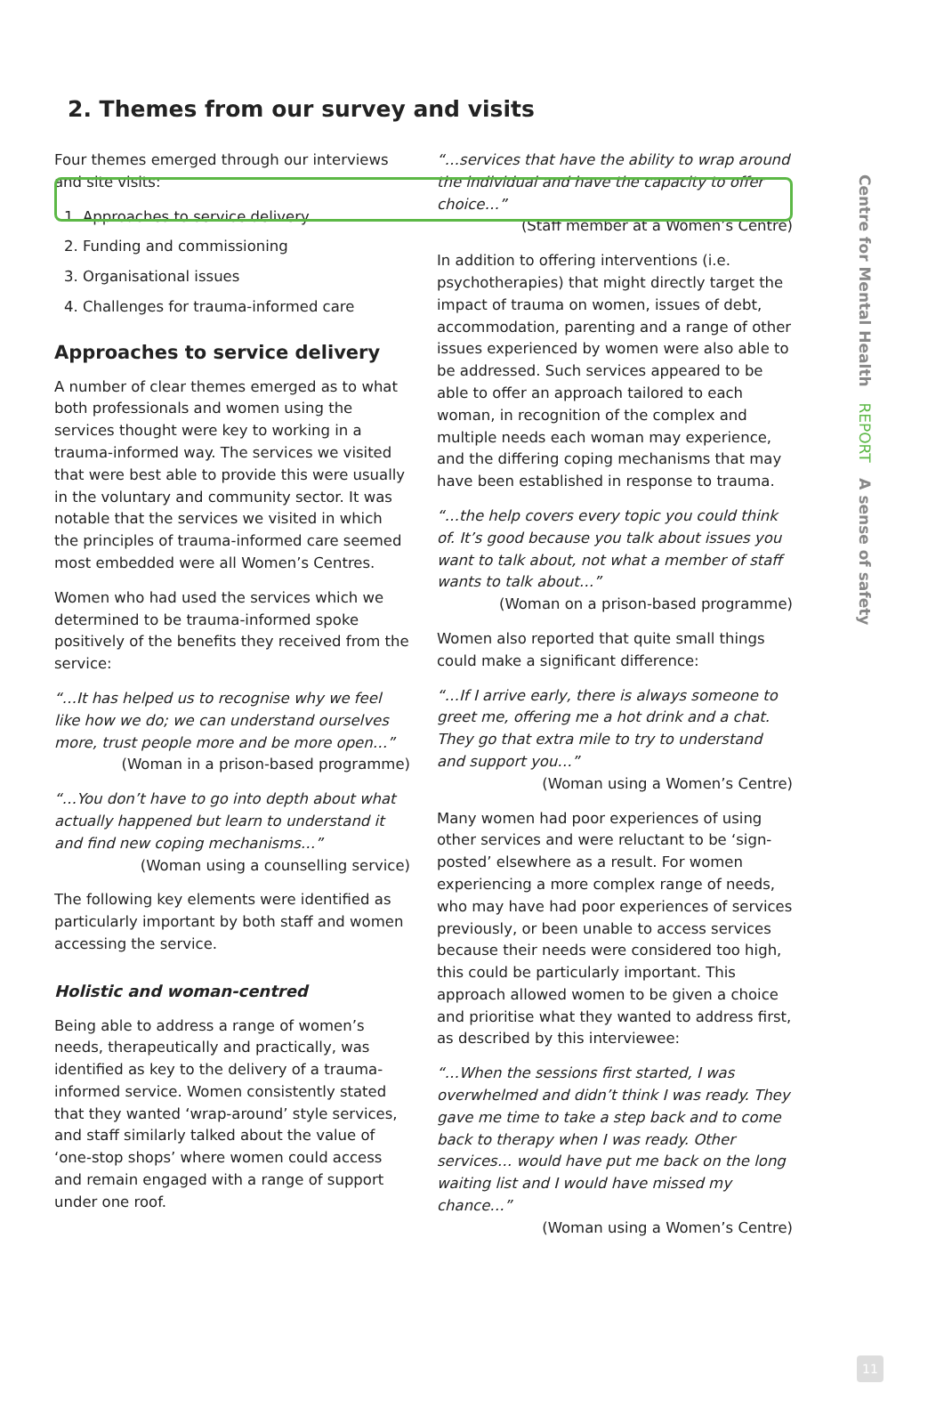2. Themes from our survey and visits
Four themes emerged through our interviews and site visits:
1. Approaches to service delivery
2. Funding and commissioning
3. Organisational issues
4. Challenges for trauma-informed care
Approaches to service delivery
A number of clear themes emerged as to what both professionals and women using the services thought were key to working in a trauma-informed way. The services we visited that were best able to provide this were usually in the voluntary and community sector. It was notable that the services we visited in which the principles of trauma-informed care seemed most embedded were all Women’s Centres.
Women who had used the services which we determined to be trauma-informed spoke positively of the benefits they received from the service:
“…It has helped us to recognise why we feel like how we do; we can understand ourselves more, trust people more and be more open…”
(Woman in a prison-based programme)
“…You don’t have to go into depth about what actually happened but learn to understand it and find new coping mechanisms…”
(Woman using a counselling service)
The following key elements were identified as particularly important by both staff and women accessing the service.
Holistic and woman-centred
Being able to address a range of women’s needs, therapeutically and practically, was identified as key to the delivery of a trauma-informed service. Women consistently stated that they wanted ‘wrap-around’ style services, and staff similarly talked about the value of ‘one-stop shops’ where women could access and remain engaged with a range of support under one roof.
“…services that have the ability to wrap around the individual and have the capacity to offer choice…”
(Staff member at a Women’s Centre)
In addition to offering interventions (i.e. psychotherapies) that might directly target the impact of trauma on women, issues of debt, accommodation, parenting and a range of other issues experienced by women were also able to be addressed. Such services appeared to be able to offer an approach tailored to each woman, in recognition of the complex and multiple needs each woman may experience, and the differing coping mechanisms that may have been established in response to trauma.
“…the help covers every topic you could think of. It’s good because you talk about issues you want to talk about, not what a member of staff wants to talk about…”
(Woman on a prison-based programme)
Women also reported that quite small things could make a significant difference:
“…If I arrive early, there is always someone to greet me, offering me a hot drink and a chat. They go that extra mile to try to understand and support you…”
(Woman using a Women’s Centre)
Many women had poor experiences of using other services and were reluctant to be ‘sign-posted’ elsewhere as a result. For women experiencing a more complex range of needs, who may have had poor experiences of services previously, or been unable to access services because their needs were considered too high, this could be particularly important. This approach allowed women to be given a choice and prioritise what they wanted to address first, as described by this interviewee:
“…When the sessions first started, I was overwhelmed and didn’t think I was ready. They gave me time to take a step back and to come back to therapy when I was ready. Other services… would have put me back on the long waiting list and I would have missed my chance…”
(Woman using a Women’s Centre)
Centre for Mental Health REPORT A sense of safety
11